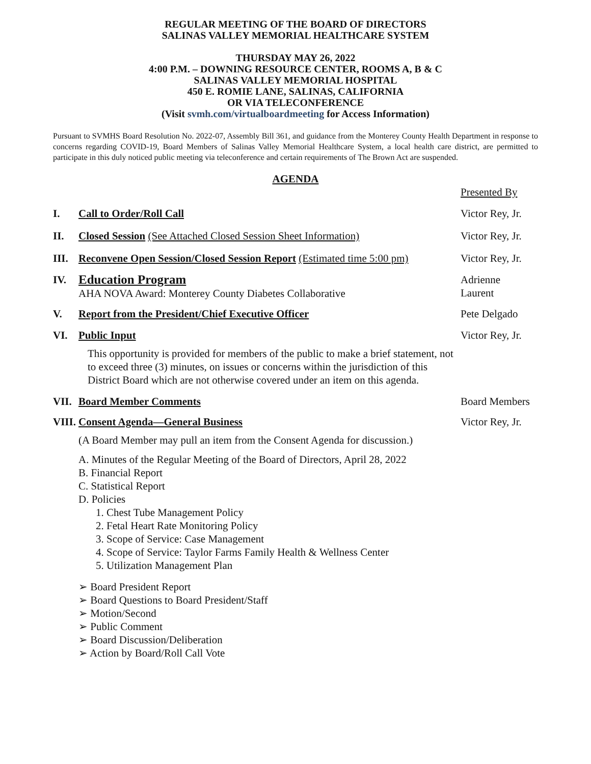REGULAR MEETING OF THE BOARD OF DIRECTORS
SALINAS VALLEY MEMORIAL HEALTHCARE SYSTEM
THURSDAY MAY 26, 2022
4:00 P.M. – DOWNING RESOURCE CENTER, ROOMS A, B & C
SALINAS VALLEY MEMORIAL HOSPITAL
450 E. ROMIE LANE, SALINAS, CALIFORNIA
OR VIA TELECONFERENCE
(Visit svmh.com/virtualboardmeeting for Access Information)
Pursuant to SVMHS Board Resolution No. 2022-07, Assembly Bill 361, and guidance from the Monterey County Health Department in response to concerns regarding COVID-19, Board Members of Salinas Valley Memorial Healthcare System, a local health care district, are permitted to participate in this duly noticed public meeting via teleconference and certain requirements of The Brown Act are suspended.
AGENDA
Presented By
I. Call to Order/Roll Call Victor Rey, Jr.
II. Closed Session (See Attached Closed Session Sheet Information)
Victor Rey, Jr.
III.
Reconvene Open Session/Closed Session Report (Estimated time 5:00 pm)
Victor Rey, Jr.
IV.
Education Program
AHA NOVA Award: Monterey County Diabetes Collaborative
Adrienne
Laurent
V. Report from the President/Chief Executive Officer Pete Delgado
VI. Public Input
This opportunity is provided for members of the public to make a brief statement, not to exceed three (3) minutes, on issues or concerns within the jurisdiction of this District Board which are not otherwise covered under an item on this agenda.
Victor Rey, Jr.
VII.
Board Member Comments Board Members
VIII.
Consent Agenda—General Business Victor Rey, Jr.
(A Board Member may pull an item from the Consent Agenda for discussion.)
A. Minutes of the Regular Meeting of the Board of Directors, April 28, 2022
B. Financial Report
C. Statistical Report
D. Policies
1. Chest Tube Management Policy
2. Fetal Heart Rate Monitoring Policy
3. Scope of Service: Case Management
4. Scope of Service: Taylor Farms Family Health & Wellness Center
5. Utilization Management Plan
➢ Board President Report
➢ Board Questions to Board President/Staff
➢ Motion/Second
➢ Public Comment
➢ Board Discussion/Deliberation
➢ Action by Board/Roll Call Vote